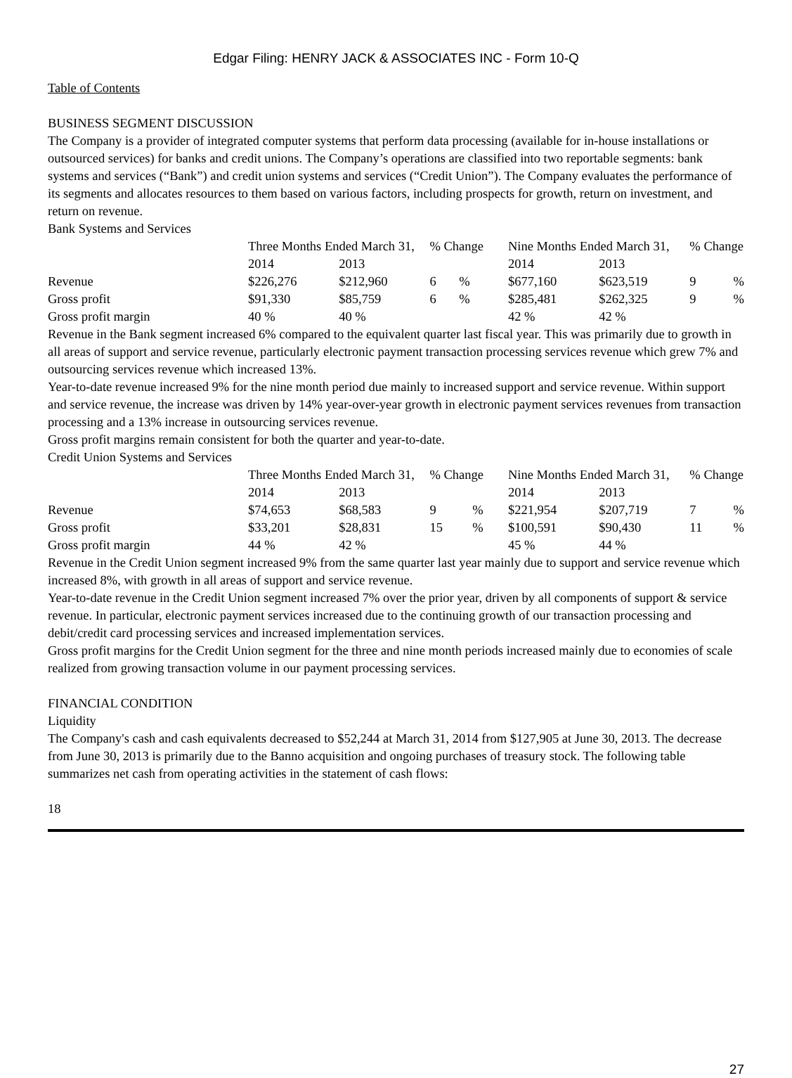Edgar Filing: HENRY JACK & ASSOCIATES INC - Form 10-Q
Table of Contents
BUSINESS SEGMENT DISCUSSION
The Company is a provider of integrated computer systems that perform data processing (available for in-house installations or outsourced services) for banks and credit unions. The Company’s operations are classified into two reportable segments: bank systems and services (“Bank”) and credit union systems and services (“Credit Union”). The Company evaluates the performance of its segments and allocates resources to them based on various factors, including prospects for growth, return on investment, and return on revenue.
Bank Systems and Services
| | Three Months Ended March 31, | | % Change | | Nine Months Ended March 31, | | % Change | |
| | 2014 | 2013 | | | 2014 | 2013 | | |
| Revenue | $226,276 | $212,960 | 6 | % | $677,160 | $623,519 | 9 | % |
| Gross profit | $91,330 | $85,759 | 6 | % | $285,481 | $262,325 | 9 | % |
| Gross profit margin | 40 % | 40 % | | | 42 % | 42 % | | |
Revenue in the Bank segment increased 6% compared to the equivalent quarter last fiscal year. This was primarily due to growth in all areas of support and service revenue, particularly electronic payment transaction processing services revenue which grew 7% and outsourcing services revenue which increased 13%.
Year-to-date revenue increased 9% for the nine month period due mainly to increased support and service revenue. Within support and service revenue, the increase was driven by 14% year-over-year growth in electronic payment services revenues from transaction processing and a 13% increase in outsourcing services revenue.
Gross profit margins remain consistent for both the quarter and year-to-date.
Credit Union Systems and Services
| | Three Months Ended March 31, | | % Change | | Nine Months Ended March 31, | | % Change | |
| | 2014 | 2013 | | | 2014 | 2013 | | |
| Revenue | $74,653 | $68,583 | 9 | % | $221,954 | $207,719 | 7 | % |
| Gross profit | $33,201 | $28,831 | 15 | % | $100,591 | $90,430 | 11 | % |
| Gross profit margin | 44 % | 42 % | | | 45 % | 44 % | | |
Revenue in the Credit Union segment increased 9% from the same quarter last year mainly due to support and service revenue which increased 8%, with growth in all areas of support and service revenue.
Year-to-date revenue in the Credit Union segment increased 7% over the prior year, driven by all components of support & service revenue. In particular, electronic payment services increased due to the continuing growth of our transaction processing and debit/credit card processing services and increased implementation services.
Gross profit margins for the Credit Union segment for the three and nine month periods increased mainly due to economies of scale realized from growing transaction volume in our payment processing services.
FINANCIAL CONDITION
Liquidity
The Company's cash and cash equivalents decreased to $52,244 at March 31, 2014 from $127,905 at June 30, 2013. The decrease from June 30, 2013 is primarily due to the Banno acquisition and ongoing purchases of treasury stock. The following table summarizes net cash from operating activities in the statement of cash flows:
18
27